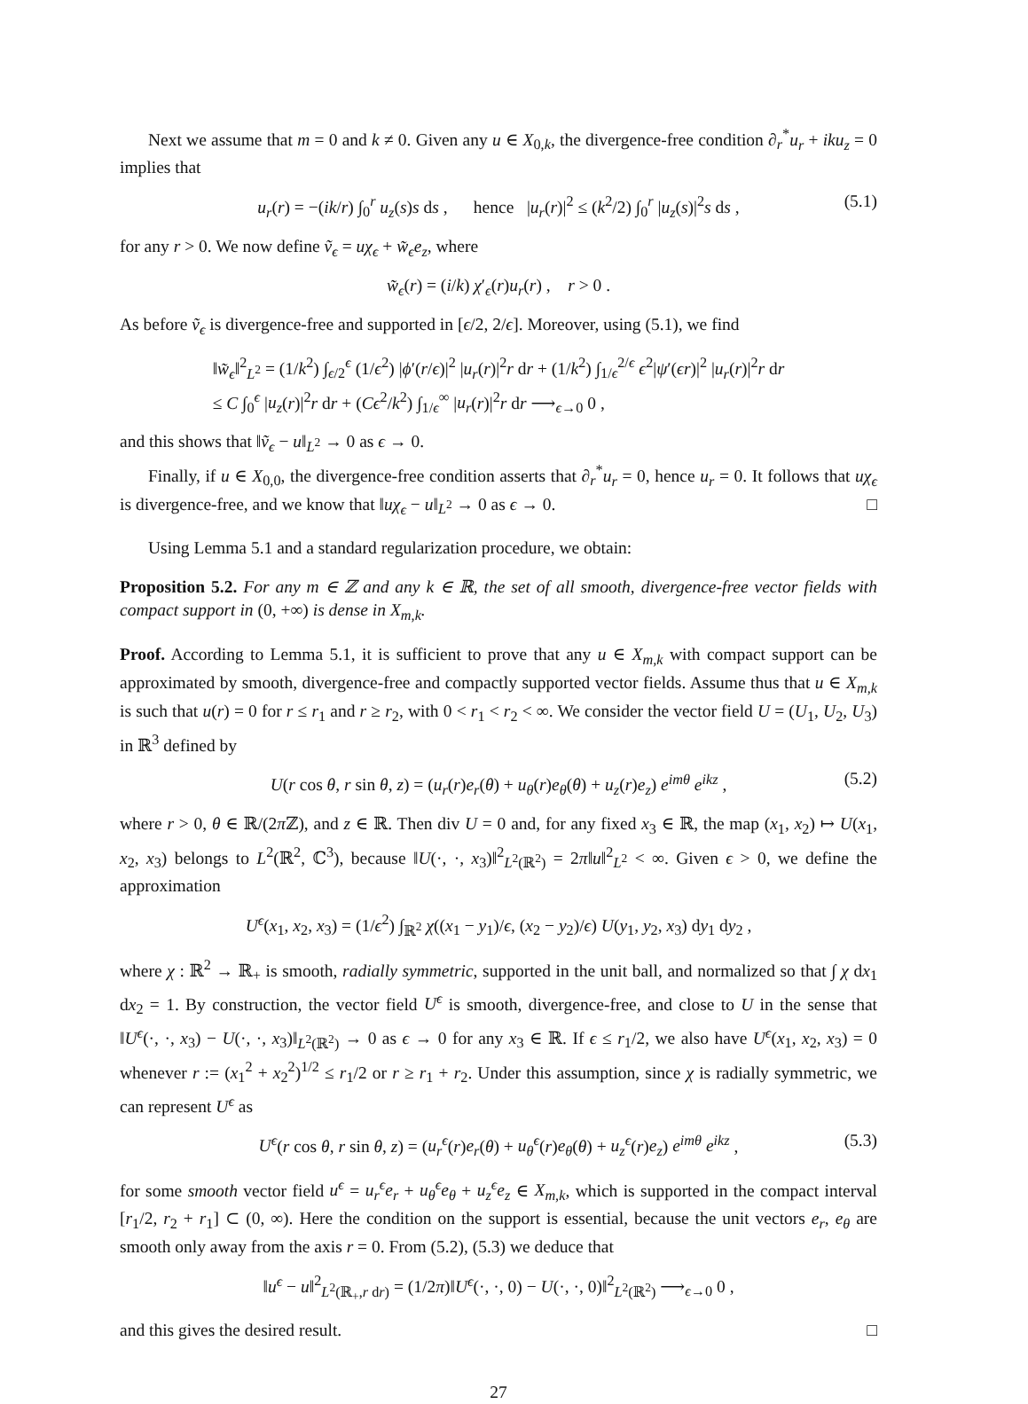Next we assume that m = 0 and k ≠ 0. Given any u ∈ X<sub>0,k</sub>, the divergence-free condition ∂<sub>r</sub><sup>*</sup>u<sub>r</sub> + iku<sub>z</sub> = 0 implies that
u<sub>r</sub>(r) = −(ik/r) ∫<sub>0</sub><sup>r</sup> u<sub>z</sub>(s)s ds , hence |u<sub>r</sub>(r)|<sup>2</sup> ≤ (k<sup>2</sup>/2) ∫<sub>0</sub><sup>r</sup> |u<sub>z</sub>(s)|<sup>2</sup>s ds , (5.1)
for any r > 0. We now define ṽ<sub>ϵ</sub> = uχ<sub>ϵ</sub> + w̃<sub>ϵ</sub>e<sub>z</sub>, where
w̃<sub>ϵ</sub>(r) = (i/k) χ′<sub>ϵ</sub>(r)u<sub>r</sub>(r) , r > 0 .
As before ṽ<sub>ϵ</sub> is divergence-free and supported in [ϵ/2, 2/ϵ]. Moreover, using (5.1), we find
‖w̃<sub>ϵ</sub>‖<sup>2</sup><sub>L<sup>2</sup></sub> = (1/k<sup>2</sup>) ∫<sub>ϵ/2</sub><sup>ϵ</sup> (1/ϵ<sup>2</sup>) |ϕ′(r/ϵ)|<sup>2</sup> |u<sub>r</sub>(r)|<sup>2</sup>r dr + (1/k<sup>2</sup>) ∫<sub>1/ϵ</sub><sup>2/ϵ</sup> ϵ<sup>2</sup>|ψ′(ϵr)|<sup>2</sup> |u<sub>r</sub>(r)|<sup>2</sup>r dr
≤ C ∫<sub>0</sub><sup>ϵ</sup> |u<sub>z</sub>(r)|<sup>2</sup>r dr + (Cϵ<sup>2</sup>/k<sup>2</sup>) ∫<sub>1/ϵ</sub><sup>∞</sup> |u<sub>r</sub>(r)|<sup>2</sup>r dr ⟶<sub>ϵ→0</sub> 0 ,
and this shows that ‖ṽ<sub>ϵ</sub> − u‖<sub>L<sup>2</sup></sub> → 0 as ϵ → 0.
Finally, if u ∈ X<sub>0,0</sub>, the divergence-free condition asserts that ∂<sub>r</sub><sup>*</sup>u<sub>r</sub> = 0, hence u<sub>r</sub> = 0. It follows that uχ<sub>ϵ</sub> is divergence-free, and we know that ‖uχ<sub>ϵ</sub> − u‖<sub>L<sup>2</sup></sub> → 0 as ϵ → 0. □
Using Lemma 5.1 and a standard regularization procedure, we obtain:
Proposition 5.2. For any m ∈ ℤ and any k ∈ ℝ, the set of all smooth, divergence-free vector fields with compact support in (0, +∞) is dense in X<sub>m,k</sub>.
Proof. According to Lemma 5.1, it is sufficient to prove that any u ∈ X<sub>m,k</sub> with compact support can be approximated by smooth, divergence-free and compactly supported vector fields. Assume thus that u ∈ X<sub>m,k</sub> is such that u(r) = 0 for r ≤ r<sub>1</sub> and r ≥ r<sub>2</sub>, with 0 < r<sub>1</sub> < r<sub>2</sub> < ∞. We consider the vector field U = (U<sub>1</sub>, U<sub>2</sub>, U<sub>3</sub>) in ℝ<sup>3</sup> defined by
U(r cos θ, r sin θ, z) = (u<sub>r</sub>(r)e<sub>r</sub>(θ) + u<sub>θ</sub>(r)e<sub>θ</sub>(θ) + u<sub>z</sub>(r)e<sub>z</sub>) e<sup>imθ</sup> e<sup>ikz</sup> , (5.2)
where r > 0, θ ∈ ℝ/(2π ℤ), and z ∈ ℝ. Then div U = 0 and, for any fixed x<sub>3</sub> ∈ ℝ, the map (x<sub>1</sub>, x<sub>2</sub>) ↦ U(x<sub>1</sub>, x<sub>2</sub>, x<sub>3</sub>) belongs to L<sup>2</sup>(ℝ<sup>2</sup>, ℂ<sup>3</sup>), because ‖U(·, ·, x<sub>3</sub>)‖<sup>2</sup><sub>L<sup>2</sup>(ℝ<sup>2</sup>)</sub> = 2π‖u‖<sup>2</sup><sub>L<sup>2</sup></sub> < ∞. Given ϵ > 0, we define the approximation
U<sup>ϵ</sup>(x<sub>1</sub>, x<sub>2</sub>, x<sub>3</sub>) = (1/ϵ<sup>2</sup>) ∫<sub>ℝ<sup>2</sup></sub> χ((x<sub>1</sub> − y<sub>1</sub>)/ϵ, (x<sub>2</sub> − y<sub>2</sub>)/ϵ) U(y<sub>1</sub>, y<sub>2</sub>, x<sub>3</sub>) dy<sub>1</sub> dy<sub>2</sub> ,
where χ : ℝ<sup>2</sup> → ℝ<sub>+</sub> is smooth, radially symmetric, supported in the unit ball, and normalized so that ∫ χ dx<sub>1</sub> dx<sub>2</sub> = 1. By construction, the vector field U<sup>ϵ</sup> is smooth, divergence-free, and close to U in the sense that ‖U<sup>ϵ</sup>(·, ·, x<sub>3</sub>) − U(·, ·, x<sub>3</sub>)‖<sub>L<sup>2</sup>(ℝ<sup>2</sup>)</sub> → 0 as ϵ → 0 for any x<sub>3</sub> ∈ ℝ. If ϵ ≤ r<sub>1</sub>/2, we also have U<sup>ϵ</sup>(x<sub>1</sub>, x<sub>2</sub>, x<sub>3</sub>) = 0 whenever r := (x<sub>1</sub><sup>2</sup> + x<sub>2</sub><sup>2</sup>)<sup>1/2</sup> ≤ r<sub>1</sub>/2 or r ≥ r<sub>1</sub> + r<sub>2</sub>. Under this assumption, since χ is radially symmetric, we can represent U<sup>ϵ</sup> as
U<sup>ϵ</sup>(r cos θ, r sin θ, z) = (u<sub>r</sub><sup>ϵ</sup>(r)e<sub>r</sub>(θ) + u<sub>θ</sub><sup>ϵ</sup>(r)e<sub>θ</sub>(θ) + u<sub>z</sub><sup>ϵ</sup>(r)e<sub>z</sub>) e<sup>imθ</sup> e<sup>ikz</sup> , (5.3)
for some smooth vector field u<sup>ϵ</sup> = u<sub>r</sub><sup>ϵ</sup>e<sub>r</sub> + u<sub>θ</sub><sup>ϵ</sup>e<sub>θ</sub> + u<sub>z</sub><sup>ϵ</sup>e<sub>z</sub> ∈ X<sub>m,k</sub>, which is supported in the compact interval [r<sub>1</sub>/2, r<sub>2</sub> + r<sub>1</sub>] ⊂ (0, ∞). Here the condition on the support is essential, because the unit vectors e<sub>r</sub>, e<sub>θ</sub> are smooth only away from the axis r = 0. From (5.2), (5.3) we deduce that
‖u<sup>ϵ</sup> − u‖<sup>2</sup><sub>L<sup>2</sup>(ℝ<sub>+</sub>,r dr)</sub> = (1/2π)‖U<sup>ϵ</sup>(·, ·, 0) − U(·, ·, 0)‖<sup>2</sup><sub>L<sup>2</sup>(ℝ<sup>2</sup>)</sub> ⟶<sub>ϵ→0</sub> 0 ,
and this gives the desired result. □
27